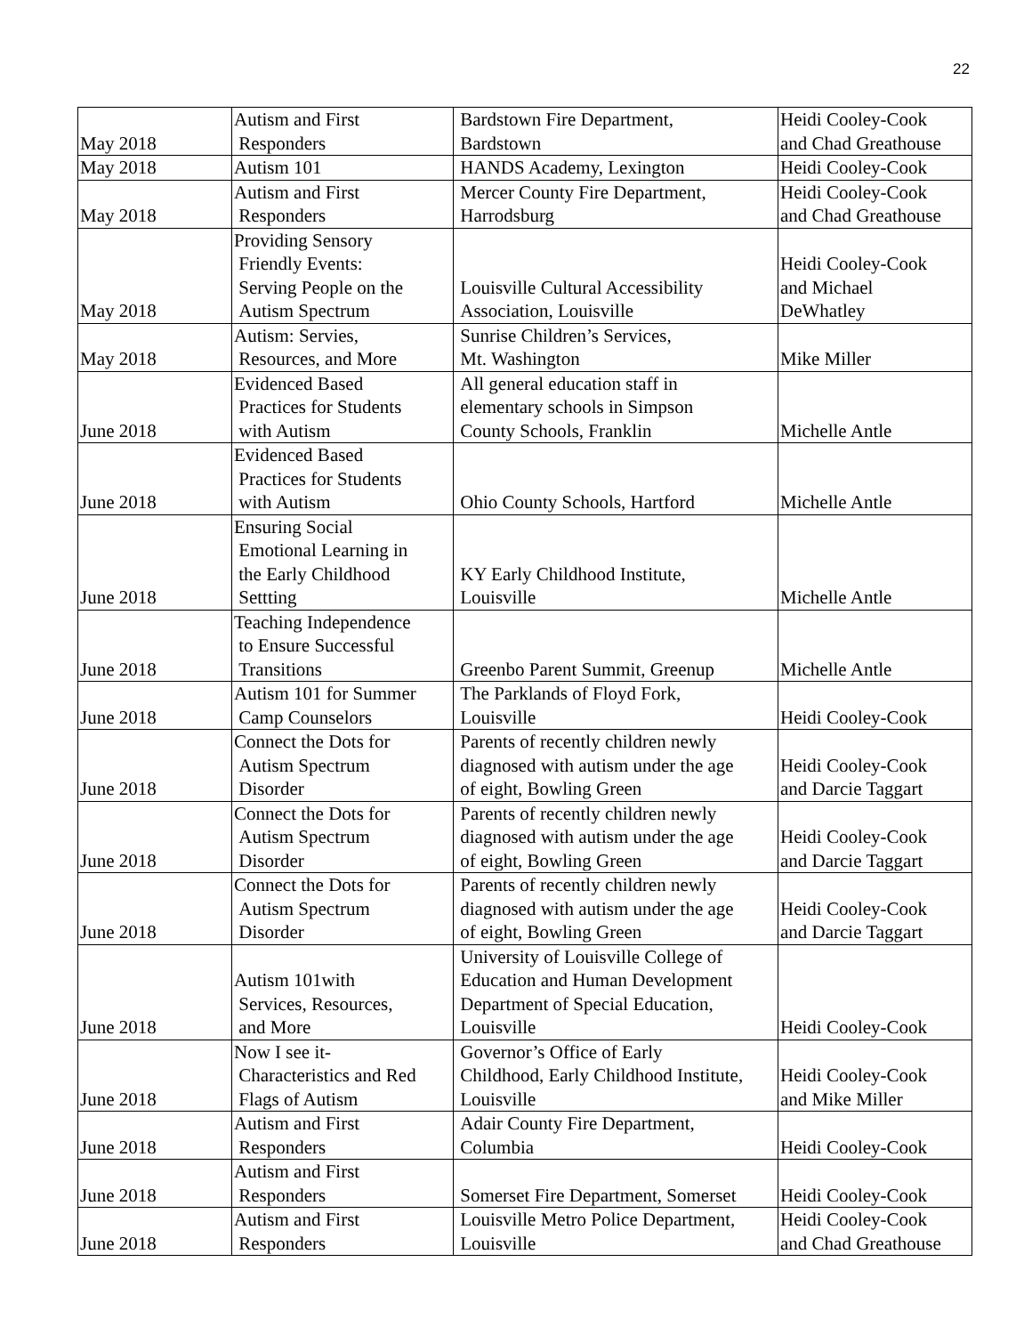22
| May 2018 | Autism and First Responders | Bardstown Fire Department, Bardstown | Heidi Cooley-Cook and Chad Greathouse |
| May 2018 | Autism 101 | HANDS Academy, Lexington | Heidi Cooley-Cook |
| May 2018 | Autism and First Responders | Mercer County Fire Department, Harrodsburg | Heidi Cooley-Cook and Chad Greathouse |
| May 2018 | Providing Sensory Friendly Events: Serving People on the Autism Spectrum | Louisville Cultural Accessibility Association, Louisville | Heidi Cooley-Cook and Michael DeWhatley |
| May 2018 | Autism: Servies, Resources, and More | Sunrise Children’s Services, Mt. Washington | Mike Miller |
| June 2018 | Evidenced Based Practices for Students with Autism | All general education staff in elementary schools in Simpson County Schools, Franklin | Michelle Antle |
| June 2018 | Evidenced Based Practices for Students with Autism | Ohio County Schools, Hartford | Michelle Antle |
| June 2018 | Ensuring Social Emotional Learning in the Early Childhood Settting | KY Early Childhood Institute, Louisville | Michelle Antle |
| June 2018 | Teaching Independence to Ensure Successful Transitions | Greenbo Parent Summit, Greenup | Michelle Antle |
| June 2018 | Autism 101 for Summer Camp Counselors | The Parklands of Floyd Fork, Louisville | Heidi Cooley-Cook |
| June 2018 | Connect the Dots for Autism Spectrum Disorder | Parents of recently children newly diagnosed with autism under the age of eight, Bowling Green | Heidi Cooley-Cook and Darcie Taggart |
| June 2018 | Connect the Dots for Autism Spectrum Disorder | Parents of recently children newly diagnosed with autism under the age of eight, Bowling Green | Heidi Cooley-Cook and Darcie Taggart |
| June 2018 | Connect the Dots for Autism Spectrum Disorder | Parents of recently children newly diagnosed with autism under the age of eight, Bowling Green | Heidi Cooley-Cook and Darcie Taggart |
| June 2018 | Autism 101with Services, Resources, and More | University of Louisville College of Education and Human Development Department of Special Education, Louisville | Heidi Cooley-Cook |
| June 2018 | Now I see it- Characteristics and Red Flags of Autism | Governor’s Office of Early Childhood, Early Childhood Institute, Louisville | Heidi Cooley-Cook and Mike Miller |
| June 2018 | Autism and First Responders | Adair County Fire Department, Columbia | Heidi Cooley-Cook |
| June 2018 | Autism and First Responders | Somerset Fire Department, Somerset | Heidi Cooley-Cook |
| June 2018 | Autism and First Responders | Louisville Metro Police Department, Louisville | Heidi Cooley-Cook and Chad Greathouse |